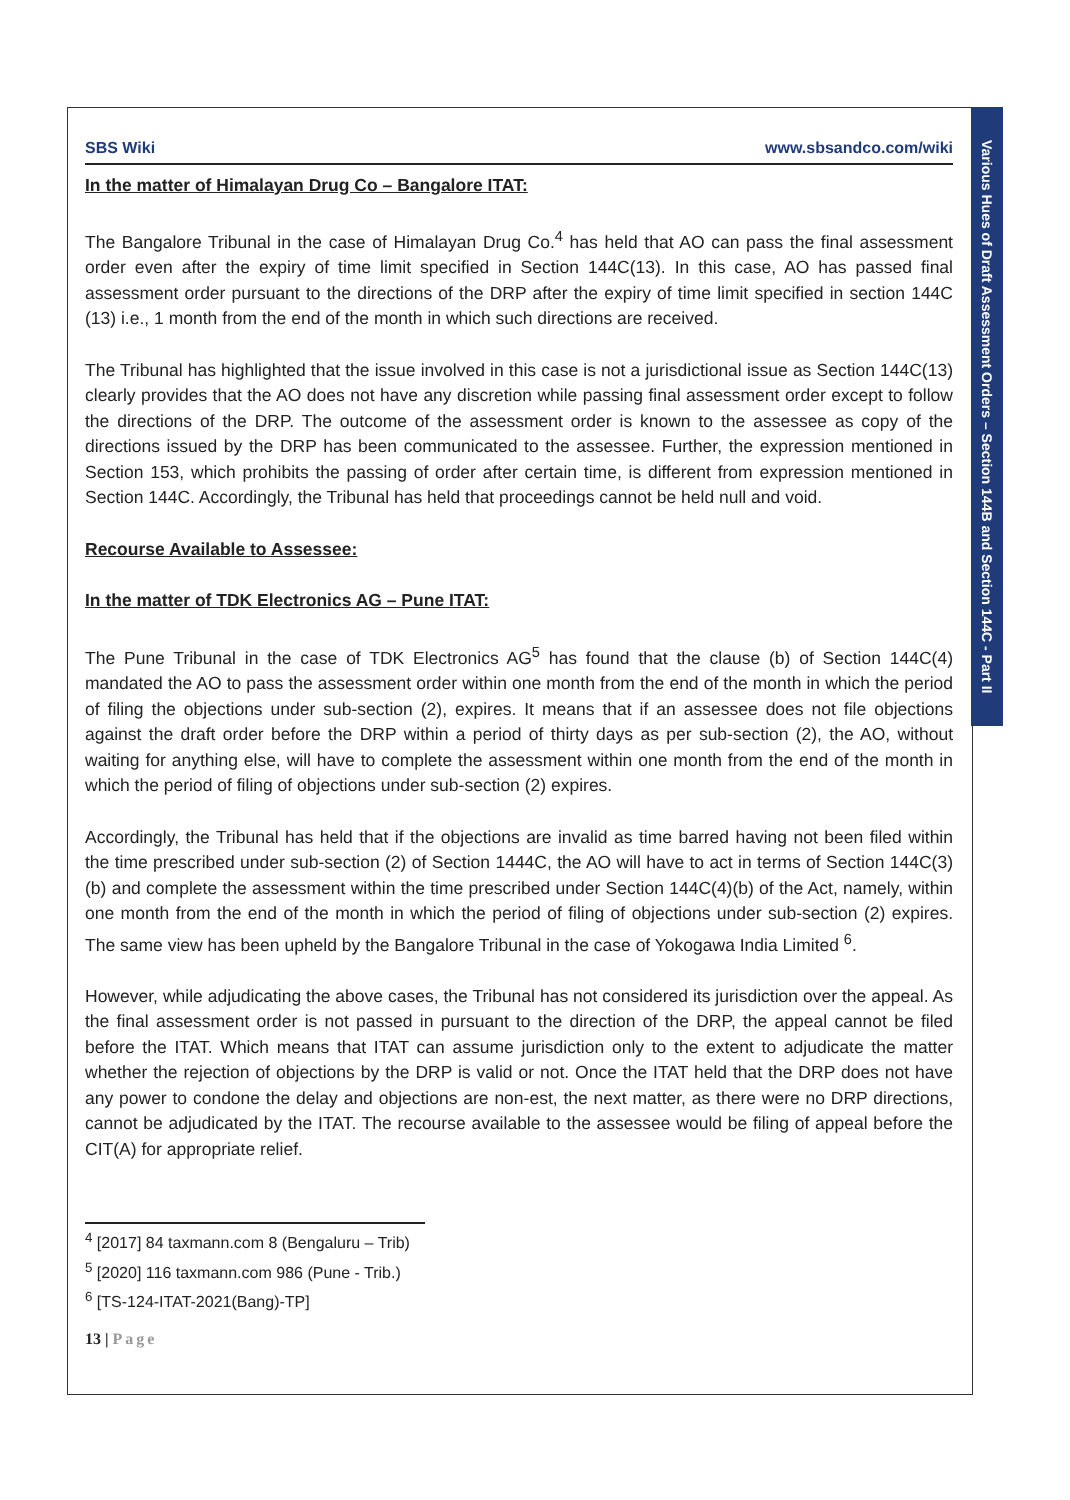SBS Wiki www.sbsandco.com/wiki
In the matter of Himalayan Drug Co – Bangalore ITAT:
The Bangalore Tribunal in the case of Himalayan Drug Co.<sup>4</sup> has held that AO can pass the final assessment order even after the expiry of time limit specified in Section 144C(13). In this case, AO has passed final assessment order pursuant to the directions of the DRP after the expiry of time limit specified in section 144C (13) i.e., 1 month from the end of the month in which such directions are received.
The Tribunal has highlighted that the issue involved in this case is not a jurisdictional issue as Section 144C(13) clearly provides that the AO does not have any discretion while passing final assessment order except to follow the directions of the DRP. The outcome of the assessment order is known to the assessee as copy of the directions issued by the DRP has been communicated to the assessee. Further, the expression mentioned in Section 153, which prohibits the passing of order after certain time, is different from expression mentioned in Section 144C. Accordingly, the Tribunal has held that proceedings cannot be held null and void.
Recourse Available to Assessee:
In the matter of TDK Electronics AG – Pune ITAT:
The Pune Tribunal in the case of TDK Electronics AG<sup>5</sup> has found that the clause (b) of Section 144C(4) mandated the AO to pass the assessment order within one month from the end of the month in which the period of filing the objections under sub-section (2), expires. It means that if an assessee does not file objections against the draft order before the DRP within a period of thirty days as per sub-section (2), the AO, without waiting for anything else, will have to complete the assessment within one month from the end of the month in which the period of filing of objections under sub-section (2) expires.
Accordingly, the Tribunal has held that if the objections are invalid as time barred having not been filed within the time prescribed under sub-section (2) of Section 1444C, the AO will have to act in terms of Section 144C(3)(b) and complete the assessment within the time prescribed under Section 144C(4)(b) of the Act, namely, within one month from the end of the month in which the period of filing of objections under sub-section (2) expires. The same view has been upheld by the Bangalore Tribunal in the case of Yokogawa India Limited <sup>6</sup>.
However, while adjudicating the above cases, the Tribunal has not considered its jurisdiction over the appeal. As the final assessment order is not passed in pursuant to the direction of the DRP, the appeal cannot be filed before the ITAT. Which means that ITAT can assume jurisdiction only to the extent to adjudicate the matter whether the rejection of objections by the DRP is valid or not. Once the ITAT held that the DRP does not have any power to condone the delay and objections are non-est, the next matter, as there were no DRP directions, cannot be adjudicated by the ITAT. The recourse available to the assessee would be filing of appeal before the CIT(A) for appropriate relief.
<sup>4</sup> [2017] 84 taxmann.com 8 (Bengaluru – Trib)
<sup>5</sup> [2020] 116 taxmann.com 986 (Pune - Trib.)
<sup>6</sup> [TS-124-ITAT-2021(Bang)-TP]
13 | Page
Various Hues of Draft Assessment Orders – Section 144B and Section 144C - Part II